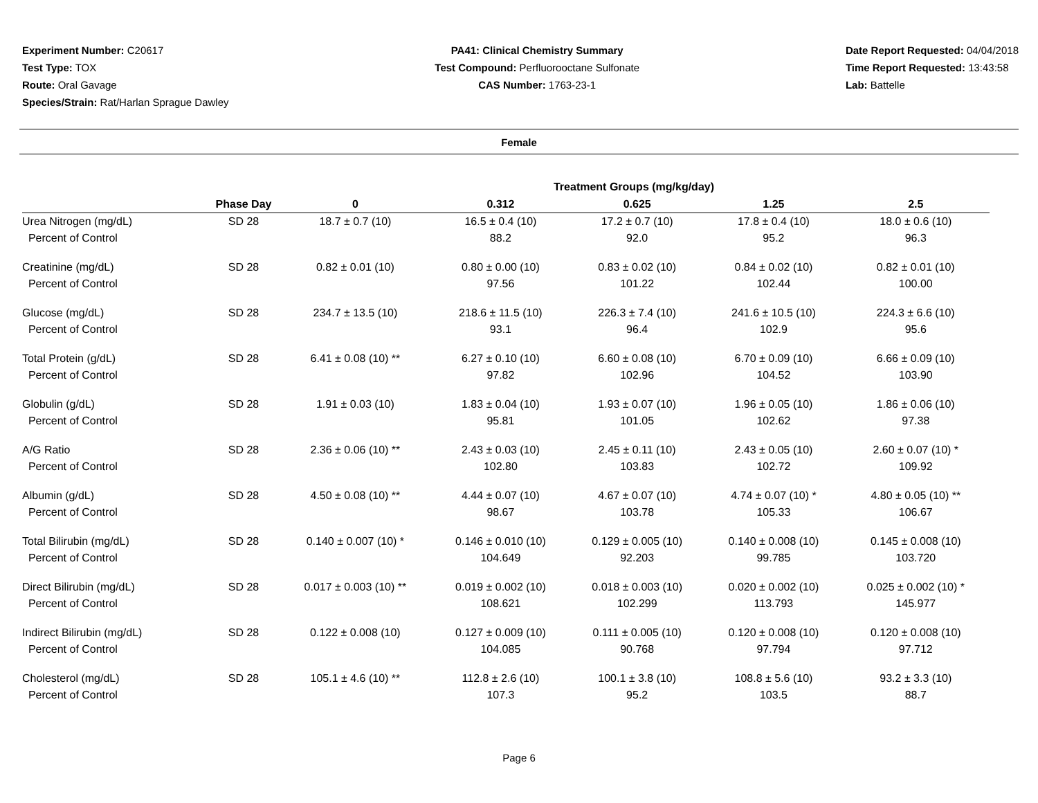Experiment Number: C20617
Test Type: TOX
Route: Oral Gavage
Species/Strain: Rat/Harlan Sprague Dawley
PA41: Clinical Chemistry Summary
Test Compound: Perfluorooctane Sulfonate
CAS Number: 1763-23-1
Date Report Requested: 04/04/2018
Time Report Requested: 13:43:58
Lab: Battelle
Female
| | | Treatment Groups (mg/kg/day) | | | | |
| --- | --- | --- | --- | --- | --- | --- |
| | Phase Day | 0 | 0.312 | 0.625 | 1.25 | 2.5 |
| Urea Nitrogen (mg/dL) | SD 28 | 18.7 ± 0.7 (10) | 16.5 ± 0.4 (10) | 17.2 ± 0.7 (10) | 17.8 ± 0.4 (10) | 18.0 ± 0.6 (10) |
| Percent of Control | | | 88.2 | 92.0 | 95.2 | 96.3 |
| Creatinine (mg/dL) | SD 28 | 0.82 ± 0.01 (10) | 0.80 ± 0.00 (10) | 0.83 ± 0.02 (10) | 0.84 ± 0.02 (10) | 0.82 ± 0.01 (10) |
| Percent of Control | | | 97.56 | 101.22 | 102.44 | 100.00 |
| Glucose (mg/dL) | SD 28 | 234.7 ± 13.5 (10) | 218.6 ± 11.5 (10) | 226.3 ± 7.4 (10) | 241.6 ± 10.5 (10) | 224.3 ± 6.6 (10) |
| Percent of Control | | | 93.1 | 96.4 | 102.9 | 95.6 |
| Total Protein (g/dL) | SD 28 | 6.41 ± 0.08 (10) ** | 6.27 ± 0.10 (10) | 6.60 ± 0.08 (10) | 6.70 ± 0.09 (10) | 6.66 ± 0.09 (10) |
| Percent of Control | | | 97.82 | 102.96 | 104.52 | 103.90 |
| Globulin (g/dL) | SD 28 | 1.91 ± 0.03 (10) | 1.83 ± 0.04 (10) | 1.93 ± 0.07 (10) | 1.96 ± 0.05 (10) | 1.86 ± 0.06 (10) |
| Percent of Control | | | 95.81 | 101.05 | 102.62 | 97.38 |
| A/G Ratio | SD 28 | 2.36 ± 0.06 (10) ** | 2.43 ± 0.03 (10) | 2.45 ± 0.11 (10) | 2.43 ± 0.05 (10) | 2.60 ± 0.07 (10) * |
| Percent of Control | | | 102.80 | 103.83 | 102.72 | 109.92 |
| Albumin (g/dL) | SD 28 | 4.50 ± 0.08 (10) ** | 4.44 ± 0.07 (10) | 4.67 ± 0.07 (10) | 4.74 ± 0.07 (10) * | 4.80 ± 0.05 (10) ** |
| Percent of Control | | | 98.67 | 103.78 | 105.33 | 106.67 |
| Total Bilirubin (mg/dL) | SD 28 | 0.140 ± 0.007 (10) * | 0.146 ± 0.010 (10) | 0.129 ± 0.005 (10) | 0.140 ± 0.008 (10) | 0.145 ± 0.008 (10) |
| Percent of Control | | | 104.649 | 92.203 | 99.785 | 103.720 |
| Direct Bilirubin (mg/dL) | SD 28 | 0.017 ± 0.003 (10) ** | 0.019 ± 0.002 (10) | 0.018 ± 0.003 (10) | 0.020 ± 0.002 (10) | 0.025 ± 0.002 (10) * |
| Percent of Control | | | 108.621 | 102.299 | 113.793 | 145.977 |
| Indirect Bilirubin (mg/dL) | SD 28 | 0.122 ± 0.008 (10) | 0.127 ± 0.009 (10) | 0.111 ± 0.005 (10) | 0.120 ± 0.008 (10) | 0.120 ± 0.008 (10) |
| Percent of Control | | | 104.085 | 90.768 | 97.794 | 97.712 |
| Cholesterol (mg/dL) | SD 28 | 105.1 ± 4.6 (10) ** | 112.8 ± 2.6 (10) | 100.1 ± 3.8 (10) | 108.8 ± 5.6 (10) | 93.2 ± 3.3 (10) |
| Percent of Control | | | 107.3 | 95.2 | 103.5 | 88.7 |
Page 6